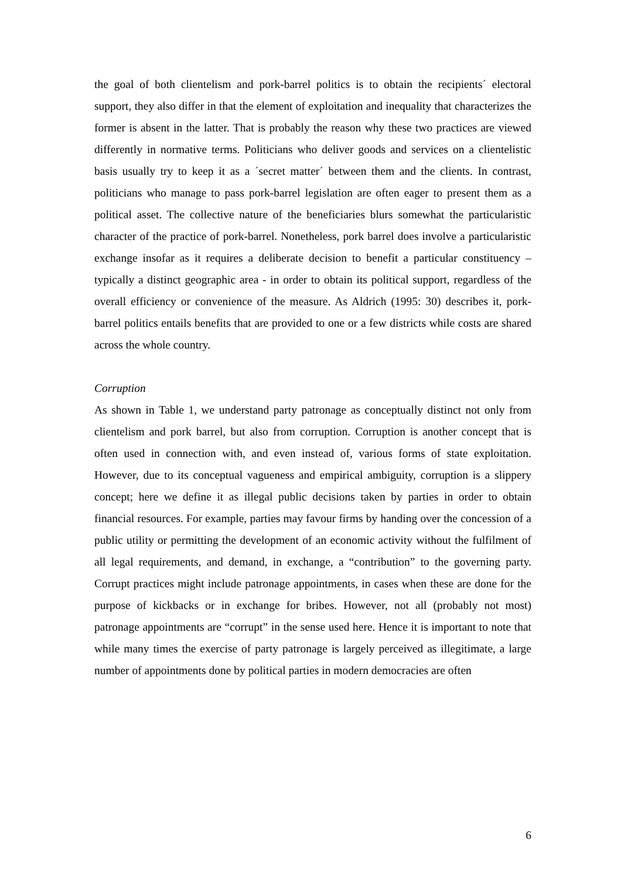the goal of both clientelism and pork-barrel politics is to obtain the recipients´ electoral support, they also differ in that the element of exploitation and inequality that characterizes the former is absent in the latter. That is probably the reason why these two practices are viewed differently in normative terms. Politicians who deliver goods and services on a clientelistic basis usually try to keep it as a ´secret matter´ between them and the clients. In contrast, politicians who manage to pass pork-barrel legislation are often eager to present them as a political asset. The collective nature of the beneficiaries blurs somewhat the particularistic character of the practice of pork-barrel. Nonetheless, pork barrel does involve a particularistic exchange insofar as it requires a deliberate decision to benefit a particular constituency – typically a distinct geographic area - in order to obtain its political support, regardless of the overall efficiency or convenience of the measure. As Aldrich (1995: 30) describes it, pork-barrel politics entails benefits that are provided to one or a few districts while costs are shared across the whole country.
Corruption
As shown in Table 1, we understand party patronage as conceptually distinct not only from clientelism and pork barrel, but also from corruption. Corruption is another concept that is often used in connection with, and even instead of, various forms of state exploitation. However, due to its conceptual vagueness and empirical ambiguity, corruption is a slippery concept; here we define it as illegal public decisions taken by parties in order to obtain financial resources. For example, parties may favour firms by handing over the concession of a public utility or permitting the development of an economic activity without the fulfilment of all legal requirements, and demand, in exchange, a “contribution” to the governing party. Corrupt practices might include patronage appointments, in cases when these are done for the purpose of kickbacks or in exchange for bribes. However, not all (probably not most) patronage appointments are “corrupt” in the sense used here. Hence it is important to note that while many times the exercise of party patronage is largely perceived as illegitimate, a large number of appointments done by political parties in modern democracies are often
6